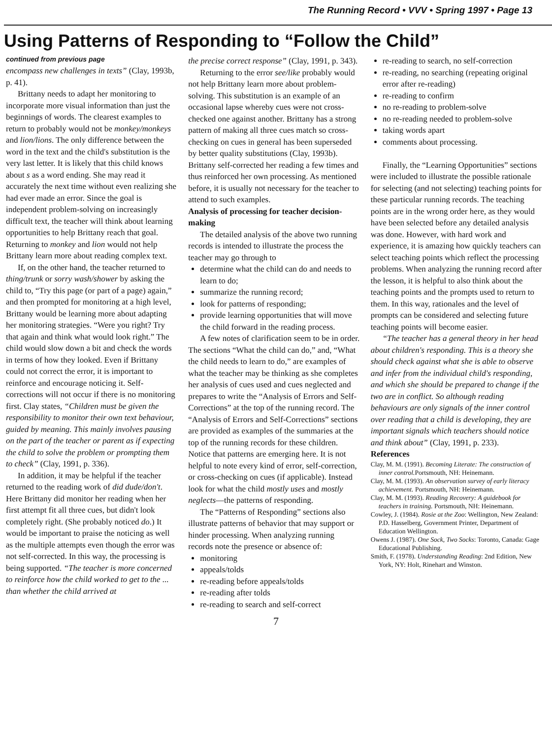The Running Record • VVV • Spring 1997 • Page 13
Using Patterns of Responding to “Follow the Child”
continued from previous page
encompass new challenges in texts” (Clay, 1993b, p. 41).
Brittany needs to adapt her monitoring to incorporate more visual information than just the beginnings of words. The clearest examples to return to probably would not be monkey/monkeys and lion/lions. The only difference between the word in the text and the child's substitution is the very last letter. It is likely that this child knows about s as a word ending. She may read it accurately the next time without even realizing she had ever made an error. Since the goal is independent problem-solving on increasingly difficult text, the teacher will think about learning opportunities to help Brittany reach that goal. Returning to monkey and lion would not help Brittany learn more about reading complex text.
If, on the other hand, the teacher returned to thing/trunk or sorry wash/shower by asking the child to, “Try this page (or part of a page) again,” and then prompted for monitoring at a high level, Brittany would be learning more about adapting her monitoring strategies. “Were you right? Try that again and think what would look right.” The child would slow down a bit and check the words in terms of how they looked. Even if Brittany could not correct the error, it is important to reinforce and encourage noticing it. Self-corrections will not occur if there is no monitoring first. Clay states, “Children must be given the responsibility to monitor their own text behaviour, guided by meaning. This mainly involves pausing on the part of the teacher or parent as if expecting the child to solve the problem or prompting them to check” (Clay, 1991, p. 336).
In addition, it may be helpful if the teacher returned to the reading work of did dude/don't. Here Brittany did monitor her reading when her first attempt fit all three cues, but didn't look completely right. (She probably noticed do.) It would be important to praise the noticing as well as the multiple attempts even though the error was not self-corrected. In this way, the processing is being supported. “The teacher is more concerned to reinforce how the child worked to get to the ... than whether the child arrived at
the precise correct response” (Clay, 1991, p. 343).
Returning to the error see/like probably would not help Brittany learn more about problem-solving. This substitution is an example of an occasional lapse whereby cues were not cross-checked one against another. Brittany has a strong pattern of making all three cues match so cross-checking on cues in general has been superseded by better quality substitutions (Clay, 1993b). Brittany self-corrected her reading a few times and thus reinforced her own processing. As mentioned before, it is usually not necessary for the teacher to attend to such examples.
Analysis of processing for teacher decision-making
The detailed analysis of the above two running records is intended to illustrate the process the teacher may go through to
determine what the child can do and needs to learn to do;
summarize the running record;
look for patterns of responding;
provide learning opportunities that will move the child forward in the reading process.
A few notes of clarification seem to be in order. The sections “What the child can do,” and, “What the child needs to learn to do,” are examples of what the teacher may be thinking as she completes her analysis of cues used and cues neglected and prepares to write the “Analysis of Errors and Self-Corrections” at the top of the running record. The “Analysis of Errors and Self-Corrections” sections are provided as examples of the summaries at the top of the running records for these children. Notice that patterns are emerging here. It is not helpful to note every kind of error, self-correction, or cross-checking on cues (if applicable). Instead look for what the child mostly uses and mostly neglects—the patterns of responding.
The “Patterns of Responding” sections also illustrate patterns of behavior that may support or hinder processing. When analyzing running records note the presence or absence of:
monitoring
appeals/tolds
re-reading before appeals/tolds
re-reading after tolds
re-reading to search and self-correct
re-reading to search, no self-correction
re-reading, no searching (repeating original error after re-reading)
re-reading to confirm
no re-reading to problem-solve
no re-reading needed to problem-solve
taking words apart
comments about processing.
Finally, the “Learning Opportunities” sections were included to illustrate the possible rationale for selecting (and not selecting) teaching points for these particular running records. The teaching points are in the wrong order here, as they would have been selected before any detailed analysis was done. However, with hard work and experience, it is amazing how quickly teachers can select teaching points which reflect the processing problems. When analyzing the running record after the lesson, it is helpful to also think about the teaching points and the prompts used to return to them. In this way, rationales and the level of prompts can be considered and selecting future teaching points will become easier.
“The teacher has a general theory in her head about children's responding. This is a theory she should check against what she is able to observe and infer from the individual child's responding, and which she should be prepared to change if the two are in conflict. So although reading behaviours are only signals of the inner control over reading that a child is developing, they are important signals which teachers should notice and think about” (Clay, 1991, p. 233).
References
Clay, M. M. (1991). Becoming Literate: The construction of inner control. Portsmouth, NH: Heinemann.
Clay, M. M. (1993). An observation survey of early literacy achievement. Portsmouth, NH: Heinemann.
Clay, M. M. (1993). Reading Recovery: A guidebook for teachers in training. Portsmouth, NH: Heinemann.
Cowley, J. (1984). Rosie at the Zoo: Wellington, New Zealand: P.D. Hasselberg, Government Printer, Department of Education Wellington.
Owens J. (1987). One Sock, Two Socks: Toronto, Canada: Gage Educational Publishing.
Smith, F. (1978). Understanding Reading: 2nd Edition, New York, NY: Holt, Rinehart and Winston.
7